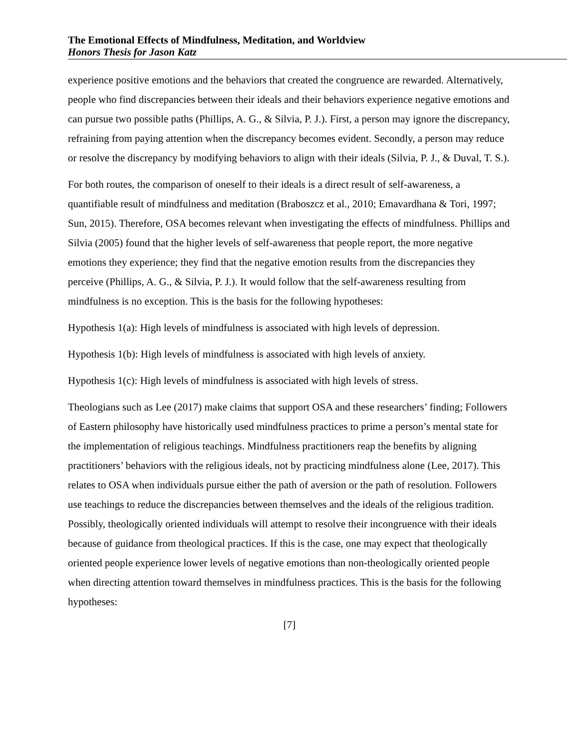The Emotional Effects of Mindfulness, Meditation, and Worldview
Honors Thesis for Jason Katz
experience positive emotions and the behaviors that created the congruence are rewarded. Alternatively, people who find discrepancies between their ideals and their behaviors experience negative emotions and can pursue two possible paths (Phillips, A. G., & Silvia, P. J.). First, a person may ignore the discrepancy, refraining from paying attention when the discrepancy becomes evident. Secondly, a person may reduce or resolve the discrepancy by modifying behaviors to align with their ideals (Silvia, P. J., & Duval, T. S.).
For both routes, the comparison of oneself to their ideals is a direct result of self-awareness, a quantifiable result of mindfulness and meditation (Braboszcz et al., 2010; Emavardhana & Tori, 1997; Sun, 2015). Therefore, OSA becomes relevant when investigating the effects of mindfulness. Phillips and Silvia (2005) found that the higher levels of self-awareness that people report, the more negative emotions they experience; they find that the negative emotion results from the discrepancies they perceive (Phillips, A. G., & Silvia, P. J.). It would follow that the self-awareness resulting from mindfulness is no exception. This is the basis for the following hypotheses:
Hypothesis 1(a): High levels of mindfulness is associated with high levels of depression.
Hypothesis 1(b): High levels of mindfulness is associated with high levels of anxiety.
Hypothesis 1(c): High levels of mindfulness is associated with high levels of stress.
Theologians such as Lee (2017) make claims that support OSA and these researchers’ finding; Followers of Eastern philosophy have historically used mindfulness practices to prime a person’s mental state for the implementation of religious teachings. Mindfulness practitioners reap the benefits by aligning practitioners’ behaviors with the religious ideals, not by practicing mindfulness alone (Lee, 2017). This relates to OSA when individuals pursue either the path of aversion or the path of resolution. Followers use teachings to reduce the discrepancies between themselves and the ideals of the religious tradition. Possibly, theologically oriented individuals will attempt to resolve their incongruence with their ideals because of guidance from theological practices. If this is the case, one may expect that theologically oriented people experience lower levels of negative emotions than non-theologically oriented people when directing attention toward themselves in mindfulness practices. This is the basis for the following hypotheses:
[7]